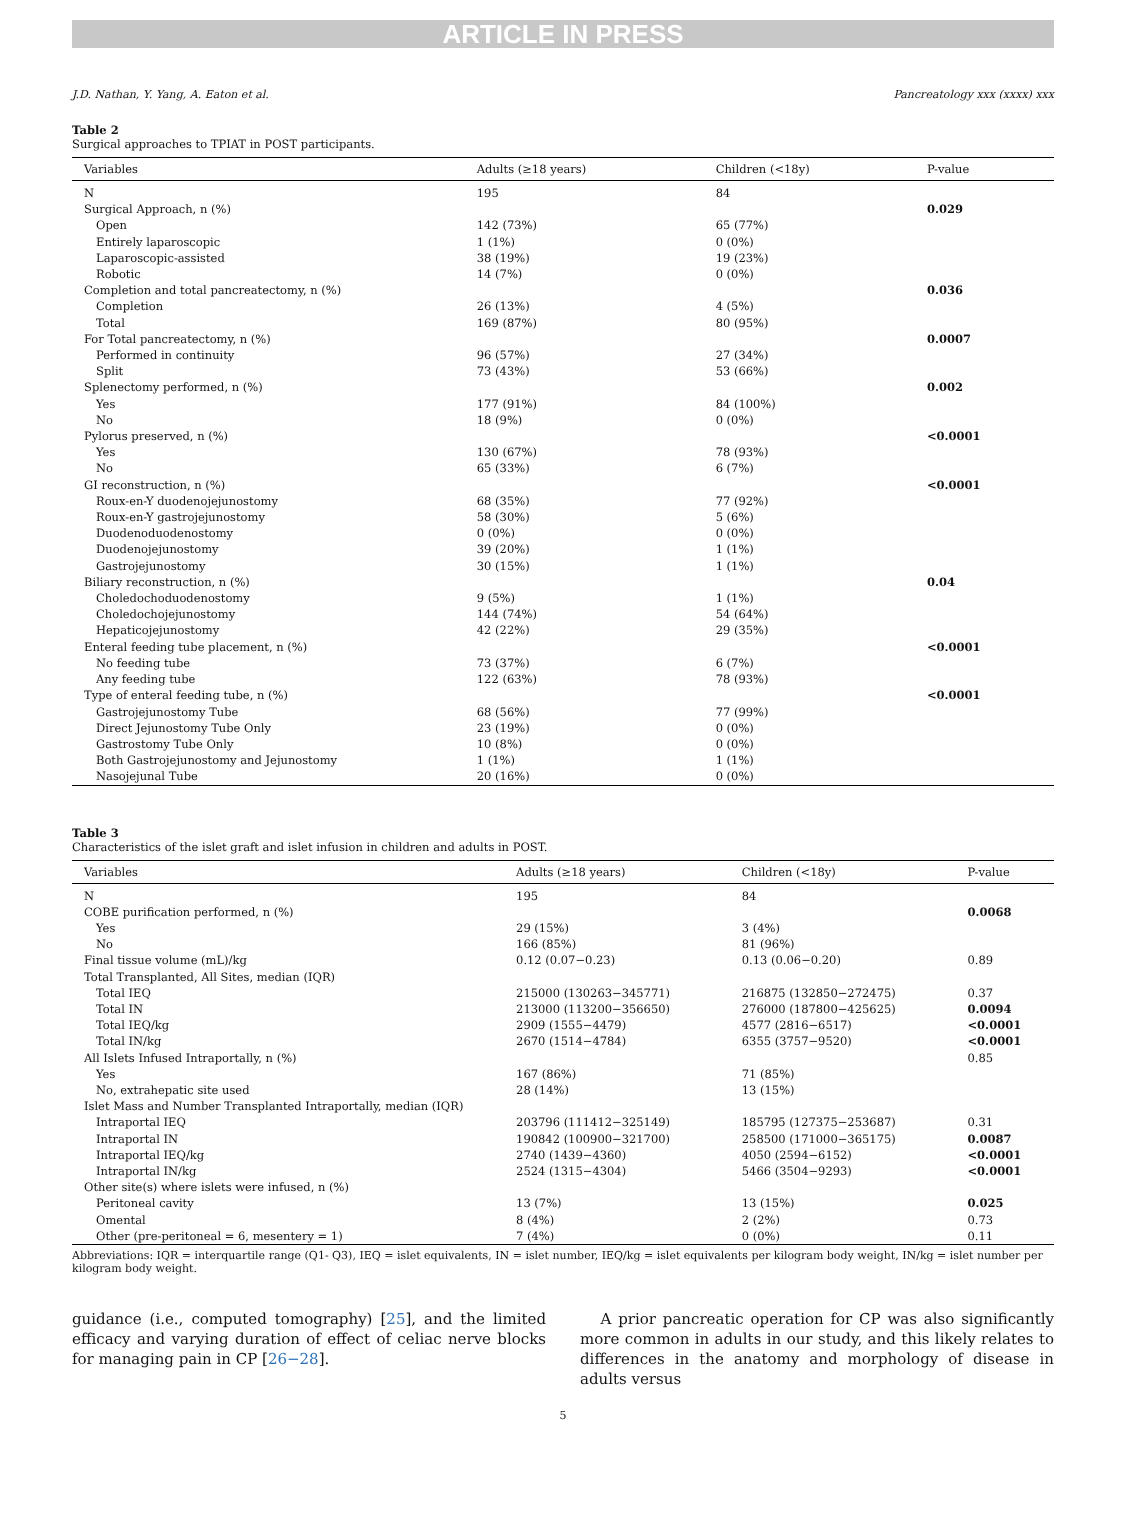ARTICLE IN PRESS
J.D. Nathan, Y. Yang, A. Eaton et al. Pancreatology xxx (xxxx) xxx
Table 2
Surgical approaches to TPIAT in POST participants.
| Variables | Adults (≥18 years) | Children (<18y) | P-value |
| --- | --- | --- | --- |
| N | 195 | 84 | |
| Surgical Approach, n (%) | | | 0.029 |
| Open | 142 (73%) | 65 (77%) | |
| Entirely laparoscopic | 1 (1%) | 0 (0%) | |
| Laparoscopic-assisted | 38 (19%) | 19 (23%) | |
| Robotic | 14 (7%) | 0 (0%) | |
| Completion and total pancreatectomy, n (%) | | | 0.036 |
| Completion | 26 (13%) | 4 (5%) | |
| Total | 169 (87%) | 80 (95%) | |
| For Total pancreatectomy, n (%) | | | 0.0007 |
| Performed in continuity | 96 (57%) | 27 (34%) | |
| Split | 73 (43%) | 53 (66%) | |
| Splenectomy performed, n (%) | | | 0.002 |
| Yes | 177 (91%) | 84 (100%) | |
| No | 18 (9%) | 0 (0%) | |
| Pylorus preserved, n (%) | | | <0.0001 |
| Yes | 130 (67%) | 78 (93%) | |
| No | 65 (33%) | 6 (7%) | |
| GI reconstruction, n (%) | | | <0.0001 |
| Roux-en-Y duodenojejunostomy | 68 (35%) | 77 (92%) | |
| Roux-en-Y gastrojejunostomy | 58 (30%) | 5 (6%) | |
| Duodenoduodenostomy | 0 (0%) | 0 (0%) | |
| Duodenojejunostomy | 39 (20%) | 1 (1%) | |
| Gastrojejunostomy | 30 (15%) | 1 (1%) | |
| Biliary reconstruction, n (%) | | | 0.04 |
| Choledochoduodenostomy | 9 (5%) | 1 (1%) | |
| Choledochojejunostomy | 144 (74%) | 54 (64%) | |
| Hepaticojejunostomy | 42 (22%) | 29 (35%) | |
| Enteral feeding tube placement, n (%) | | | <0.0001 |
| No feeding tube | 73 (37%) | 6 (7%) | |
| Any feeding tube | 122 (63%) | 78 (93%) | |
| Type of enteral feeding tube, n (%) | | | <0.0001 |
| Gastrojejunostomy Tube | 68 (56%) | 77 (99%) | |
| Direct Jejunostomy Tube Only | 23 (19%) | 0 (0%) | |
| Gastrostomy Tube Only | 10 (8%) | 0 (0%) | |
| Both Gastrojejunostomy and Jejunostomy | 1 (1%) | 1 (1%) | |
| Nasojejunal Tube | 20 (16%) | 0 (0%) | |
Table 3
Characteristics of the islet graft and islet infusion in children and adults in POST.
| Variables | Adults (≥18 years) | Children (<18y) | P-value |
| --- | --- | --- | --- |
| N | 195 | 84 | |
| COBE purification performed, n (%) | | | 0.0068 |
| Yes | 29 (15%) | 3 (4%) | |
| No | 166 (85%) | 81 (96%) | |
| Final tissue volume (mL)/kg | 0.12 (0.07−0.23) | 0.13 (0.06−0.20) | 0.89 |
| Total Transplanted, All Sites, median (IQR) | | | |
| Total IEQ | 215000 (130263−345771) | 216875 (132850−272475) | 0.37 |
| Total IN | 213000 (113200−356650) | 276000 (187800−425625) | 0.0094 |
| Total IEQ/kg | 2909 (1555−4479) | 4577 (2816−6517) | <0.0001 |
| Total IN/kg | 2670 (1514−4784) | 6355 (3757−9520) | <0.0001 |
| All Islets Infused Intraportally, n (%) | | | 0.85 |
| Yes | 167 (86%) | 71 (85%) | |
| No, extrahepatic site used | 28 (14%) | 13 (15%) | |
| Islet Mass and Number Transplanted Intraportally, median (IQR) | | | |
| Intraportal IEQ | 203796 (111412−325149) | 185795 (127375−253687) | 0.31 |
| Intraportal IN | 190842 (100900−321700) | 258500 (171000−365175) | 0.0087 |
| Intraportal IEQ/kg | 2740 (1439−4360) | 4050 (2594−6152) | <0.0001 |
| Intraportal IN/kg | 2524 (1315−4304) | 5466 (3504−9293) | <0.0001 |
| Other site(s) where islets were infused, n (%) | | | |
| Peritoneal cavity | 13 (7%) | 13 (15%) | 0.025 |
| Omental | 8 (4%) | 2 (2%) | 0.73 |
| Other (pre-peritoneal = 6, mesentery = 1) | 7 (4%) | 0 (0%) | 0.11 |
Abbreviations: IQR = interquartile range (Q1- Q3), IEQ = islet equivalents, IN = islet number, IEQ/kg = islet equivalents per kilogram body weight, IN/kg = islet number per kilogram body weight.
guidance (i.e., computed tomography) [25], and the limited efficacy and varying duration of effect of celiac nerve blocks for managing pain in CP [26−28].
A prior pancreatic operation for CP was also significantly more common in adults in our study, and this likely relates to differences in the anatomy and morphology of disease in adults versus
5